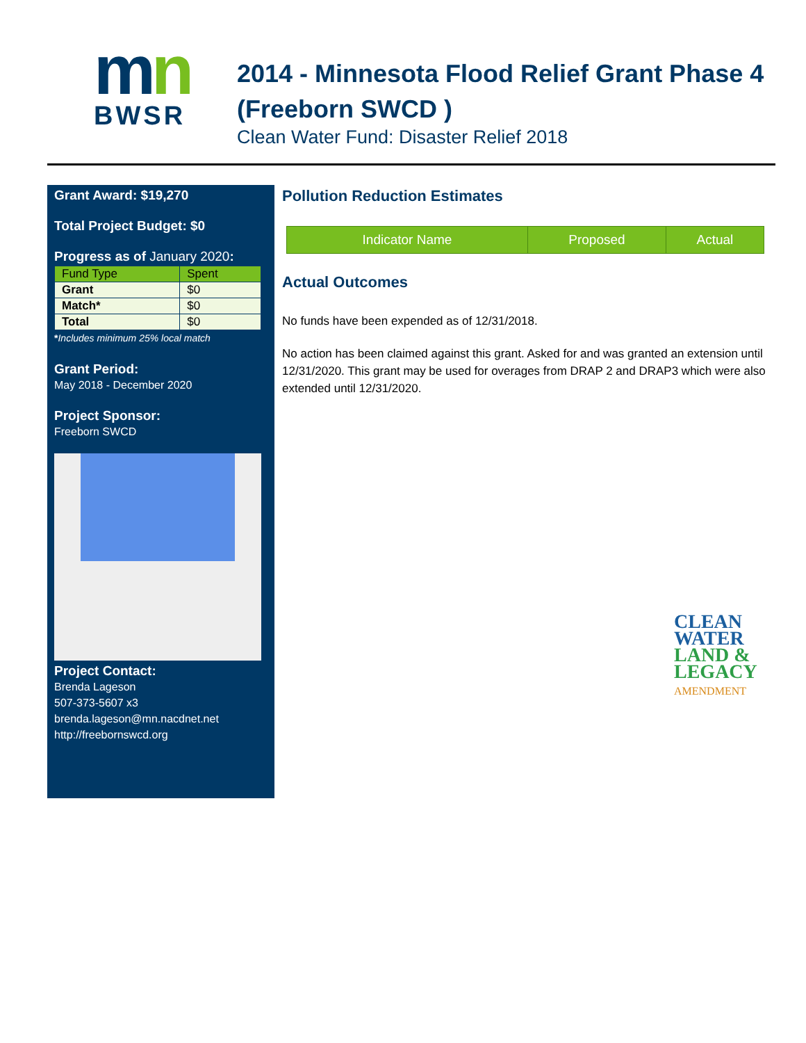mn
BWSR
2014 - Minnesota Flood Relief Grant Phase 4 (Freeborn SWCD )
Clean Water Fund: Disaster Relief 2018
Grant Award: $19,270
Total Project Budget: $0
Progress as of January 2020:
| Fund Type | Spent |
| Grant | $0 |
| Match* | $0 |
| Total | $0 |
*Includes minimum 25% local match
Grant Period:
May 2018 - December 2020
Project Sponsor:
Freeborn SWCD
Project Contact:
Brenda Lageson
507-373-5607 x3
brenda.lageson@mn.nacdnet.net
http://freebornswcd.org
Pollution Reduction Estimates
| Indicator Name | Proposed | Actual |
| --- | --- | --- |
Actual Outcomes
No funds have been expended as of 12/31/2018.
No action has been claimed against this grant. Asked for and was granted an extension until 12/31/2020. This grant may be used for overages from DRAP 2 and DRAP3 which were also extended until 12/31/2020.
CLEAN
WATER
LAND &
LEGACY
AMENDMENT